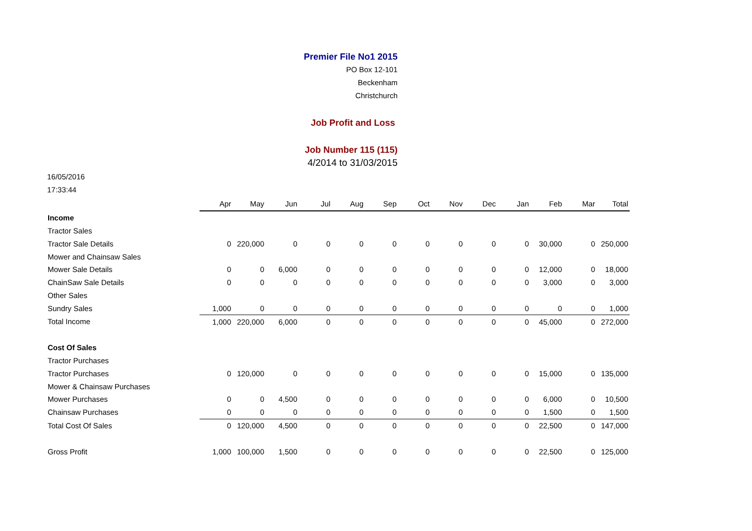Premier File No1 2015
PO Box 12-101
Beckenham
Christchurch
Job Profit and Loss
Job Number 115 (115)
4/2014 to 31/03/2015
16/05/2016
17:33:44
| | Apr | May | Jun | Jul | Aug | Sep | Oct | Nov | Dec | Jan | Feb | Mar | Total |
| Income | | | | | | | | | | | | | |
| Tractor Sales | | | | | | | | | | | | | |
| Tractor Sale Details | 0 | 220,000 | 0 | 0 | 0 | 0 | 0 | 0 | 0 | 0 | 30,000 | 0 | 250,000 |
| Mower and Chainsaw Sales | | | | | | | | | | | | | |
| Mower Sale Details | 0 | 0 | 6,000 | 0 | 0 | 0 | 0 | 0 | 0 | 0 | 12,000 | 0 | 18,000 |
| ChainSaw Sale Details | 0 | 0 | 0 | 0 | 0 | 0 | 0 | 0 | 0 | 0 | 3,000 | 0 | 3,000 |
| Other Sales | | | | | | | | | | | | | |
| Sundry Sales | 1,000 | 0 | 0 | 0 | 0 | 0 | 0 | 0 | 0 | 0 | 0 | 0 | 1,000 |
| Total Income | 1,000 | 220,000 | 6,000 | 0 | 0 | 0 | 0 | 0 | 0 | 0 | 45,000 | 0 | 272,000 |
| Cost Of Sales | | | | | | | | | | | | | |
| Tractor Purchases | | | | | | | | | | | | | |
| Tractor Purchases | 0 | 120,000 | 0 | 0 | 0 | 0 | 0 | 0 | 0 | 0 | 15,000 | 0 | 135,000 |
| Mower & Chainsaw Purchases | | | | | | | | | | | | | |
| Mower Purchases | 0 | 0 | 4,500 | 0 | 0 | 0 | 0 | 0 | 0 | 0 | 6,000 | 0 | 10,500 |
| Chainsaw Purchases | 0 | 0 | 0 | 0 | 0 | 0 | 0 | 0 | 0 | 0 | 1,500 | 0 | 1,500 |
| Total Cost Of Sales | 0 | 120,000 | 4,500 | 0 | 0 | 0 | 0 | 0 | 0 | 0 | 22,500 | 0 | 147,000 |
| Gross Profit | 1,000 | 100,000 | 1,500 | 0 | 0 | 0 | 0 | 0 | 0 | 0 | 22,500 | 0 | 125,000 |